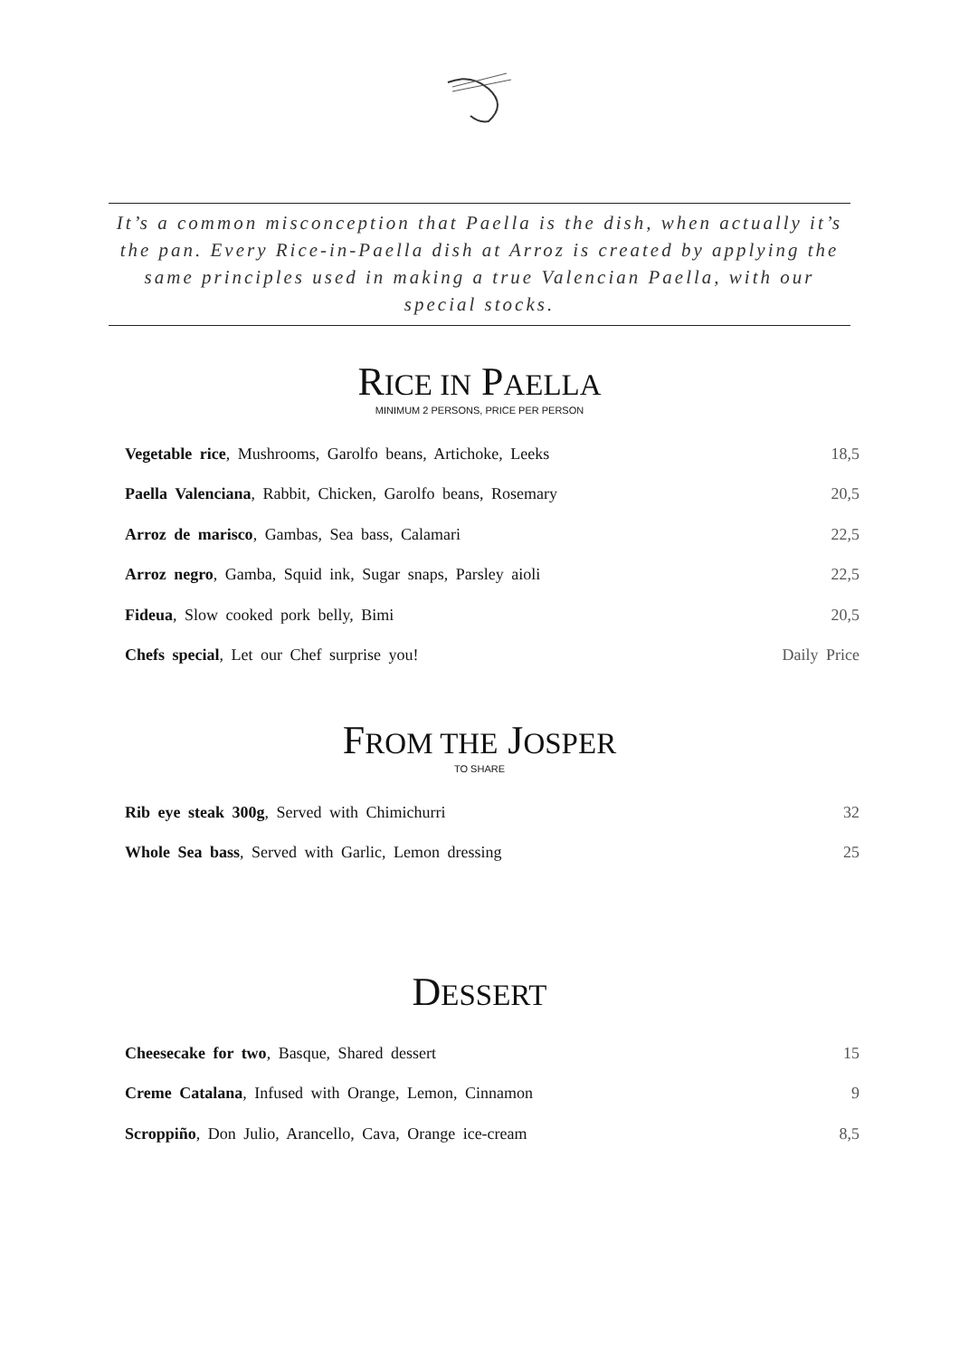It’s a common misconception that Paella is the dish, when actually it’s the pan. Every Rice-in-Paella dish at Arroz is created by applying the same principles used in making a true Valencian Paella, with our special stocks.
RICE IN PAELLA
MINIMUM 2 PERSONS, PRICE PER PERSON
| Vegetable rice , Mushrooms, Garolfo beans, Artichoke, Leeks | 18,5 |
| Paella Valenciana , Rabbit, Chicken, Garolfo beans, Rosemary | 20,5 |
| Arroz de marisco , Gambas, Sea bass, Calamari | 22,5 |
| Arroz negro , Gamba, Squid ink, Sugar snaps, Parsley aioli | 22,5 |
| Fideua , Slow cooked pork belly, Bimi | 20,5 |
| Chefs special , Let our Chef surprise you! | Daily Price |
FROM THE JOSPER
TO SHARE
| Rib eye steak 300g , Served with Chimichurri | 32 |
| Whole Sea bass , Served with Garlic, Lemon dressing | 25 |
DESSERT
| Cheesecake for two , Basque, Shared dessert | 15 |
| Creme Catalana , Infused with Orange, Lemon, Cinnamon | 9 |
| Scroppiño , Don Julio, Arancello, Cava, Orange ice-cream | 8,5 |